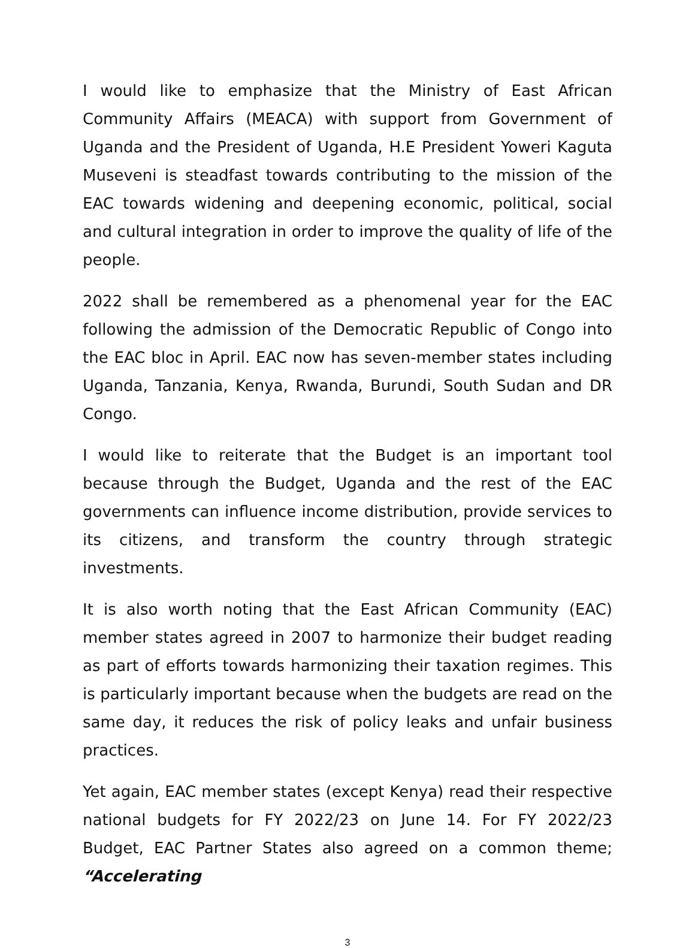I would like to emphasize that the Ministry of East African Community Affairs (MEACA) with support from Government of Uganda and the President of Uganda, H.E President Yoweri Kaguta Museveni is steadfast towards contributing to the mission of the EAC towards widening and deepening economic, political, social and cultural integration in order to improve the quality of life of the people.
2022 shall be remembered as a phenomenal year for the EAC following the admission of the Democratic Republic of Congo into the EAC bloc in April. EAC now has seven-member states including Uganda, Tanzania, Kenya, Rwanda, Burundi, South Sudan and DR Congo.
I would like to reiterate that the Budget is an important tool because through the Budget, Uganda and the rest of the EAC governments can influence income distribution, provide services to its citizens, and transform the country through strategic investments.
It is also worth noting that the East African Community (EAC) member states agreed in 2007 to harmonize their budget reading as part of efforts towards harmonizing their taxation regimes. This is particularly important because when the budgets are read on the same day, it reduces the risk of policy leaks and unfair business practices.
Yet again, EAC member states (except Kenya) read their respective national budgets for FY 2022/23 on June 14. For FY 2022/23 Budget, EAC Partner States also agreed on a common theme; “Accelerating
3